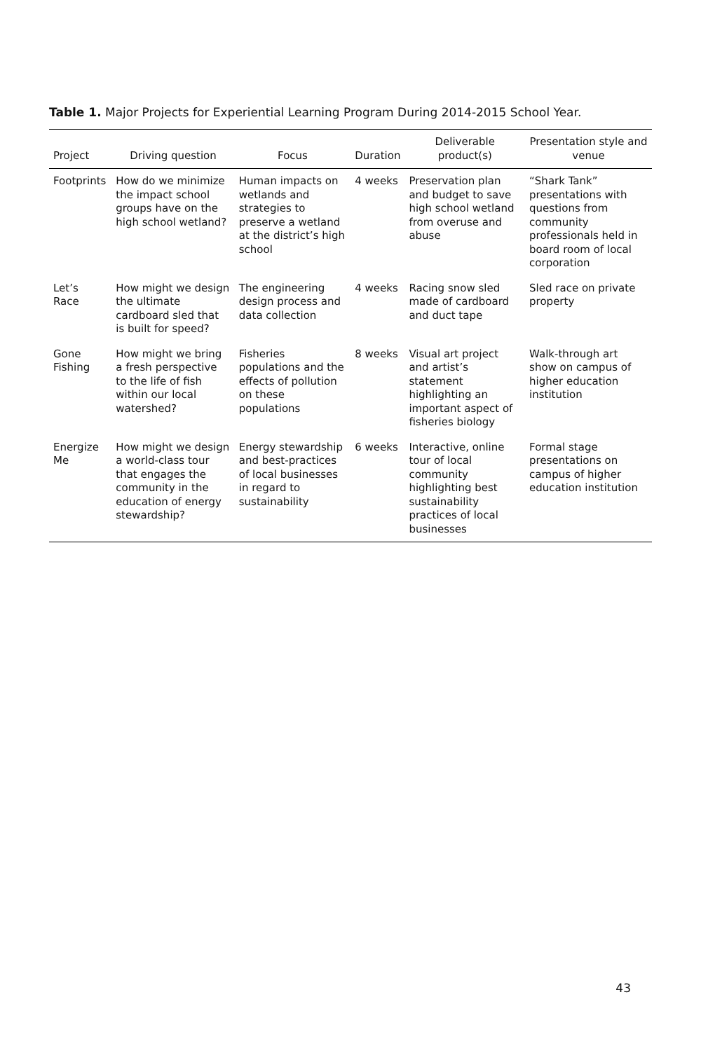Table 1. Major Projects for Experiential Learning Program During 2014-2015 School Year.
| Project | Driving question | Focus | Duration | Deliverable product(s) | Presentation style and venue |
| --- | --- | --- | --- | --- | --- |
| Footprints | How do we minimize the impact school groups have on the high school wetland? | Human impacts on wetlands and strategies to preserve a wetland at the district’s high school | 4 weeks | Preservation plan and budget to save high school wetland from overuse and abuse | “Shark Tank” presentations with questions from community professionals held in board room of local corporation |
| Let’s Race | How might we design the ultimate cardboard sled that is built for speed? | The engineering design process and data collection | 4 weeks | Racing snow sled made of cardboard and duct tape | Sled race on private property |
| Gone Fishing | How might we bring a fresh perspective to the life of fish within our local watershed? | Fisheries populations and the effects of pollution on these populations | 8 weeks | Visual art project and artist’s statement highlighting an important aspect of fisheries biology | Walk-through art show on campus of higher education institution |
| Energize Me | How might we design a world-class tour that engages the community in the education of energy stewardship? | Energy stewardship and best-practices of local businesses in regard to sustainability | 6 weeks | Interactive, online tour of local community highlighting best sustainability practices of local businesses | Formal stage presentations on campus of higher education institution |
43